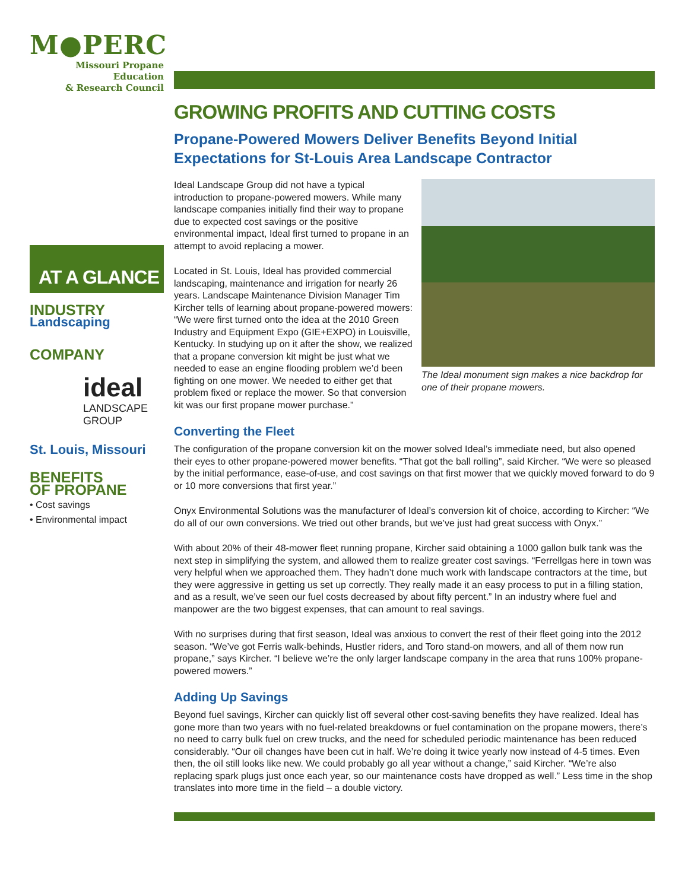M●PERC
Missouri Propane Education
& Research Council
AT A GLANCE
INDUSTRY
Landscaping
COMPANY
ideal
LANDSCAPE GROUP
St. Louis, Missouri
BENEFITS
OF PROPANE
• Cost savings
• Environmental impact
GROWING PROFITS AND CUTTING COSTS
Propane-Powered Mowers Deliver Benefits Beyond Initial Expectations for St-Louis Area Landscape Contractor
The Ideal monument sign makes a nice backdrop for one of their propane mowers.
Ideal Landscape Group did not have a typical introduction to propane-powered mowers. While many landscape companies initially find their way to propane due to expected cost savings or the positive environmental impact, Ideal first turned to propane in an attempt to avoid replacing a mower.
Located in St. Louis, Ideal has provided commercial landscaping, maintenance and irrigation for nearly 26 years. Landscape Maintenance Division Manager Tim Kircher tells of learning about propane-powered mowers: “We were first turned onto the idea at the 2010 Green Industry and Equipment Expo (GIE+EXPO) in Louisville, Kentucky. In studying up on it after the show, we realized that a propane conversion kit might be just what we needed to ease an engine flooding problem we’d been fighting on one mower. We needed to either get that problem fixed or replace the mower. So that conversion kit was our first propane mower purchase.”
Converting the Fleet
The configuration of the propane conversion kit on the mower solved Ideal’s immediate need, but also opened their eyes to other propane-powered mower benefits. “That got the ball rolling”, said Kircher. “We were so pleased by the initial performance, ease-of-use, and cost savings on that first mower that we quickly moved forward to do 9 or 10 more conversions that first year.”
Onyx Environmental Solutions was the manufacturer of Ideal’s conversion kit of choice, according to Kircher: “We do all of our own conversions. We tried out other brands, but we’ve just had great success with Onyx.”
With about 20% of their 48-mower fleet running propane, Kircher said obtaining a 1000 gallon bulk tank was the next step in simplifying the system, and allowed them to realize greater cost savings. “Ferrellgas here in town was very helpful when we approached them. They hadn’t done much work with landscape contractors at the time, but they were aggressive in getting us set up correctly. They really made it an easy process to put in a filling station, and as a result, we’ve seen our fuel costs decreased by about fifty percent.” In an industry where fuel and manpower are the two biggest expenses, that can amount to real savings.
With no surprises during that first season, Ideal was anxious to convert the rest of their fleet going into the 2012 season. “We’ve got Ferris walk-behinds, Hustler riders, and Toro stand-on mowers, and all of them now run propane,” says Kircher. “I believe we’re the only larger landscape company in the area that runs 100% propane-powered mowers.”
Adding Up Savings
Beyond fuel savings, Kircher can quickly list off several other cost-saving benefits they have realized. Ideal has gone more than two years with no fuel-related breakdowns or fuel contamination on the propane mowers, there’s no need to carry bulk fuel on crew trucks, and the need for scheduled periodic maintenance has been reduced considerably. “Our oil changes have been cut in half. We’re doing it twice yearly now instead of 4-5 times. Even then, the oil still looks like new. We could probably go all year without a change,” said Kircher. “We’re also replacing spark plugs just once each year, so our maintenance costs have dropped as well.” Less time in the shop translates into more time in the field – a double victory.